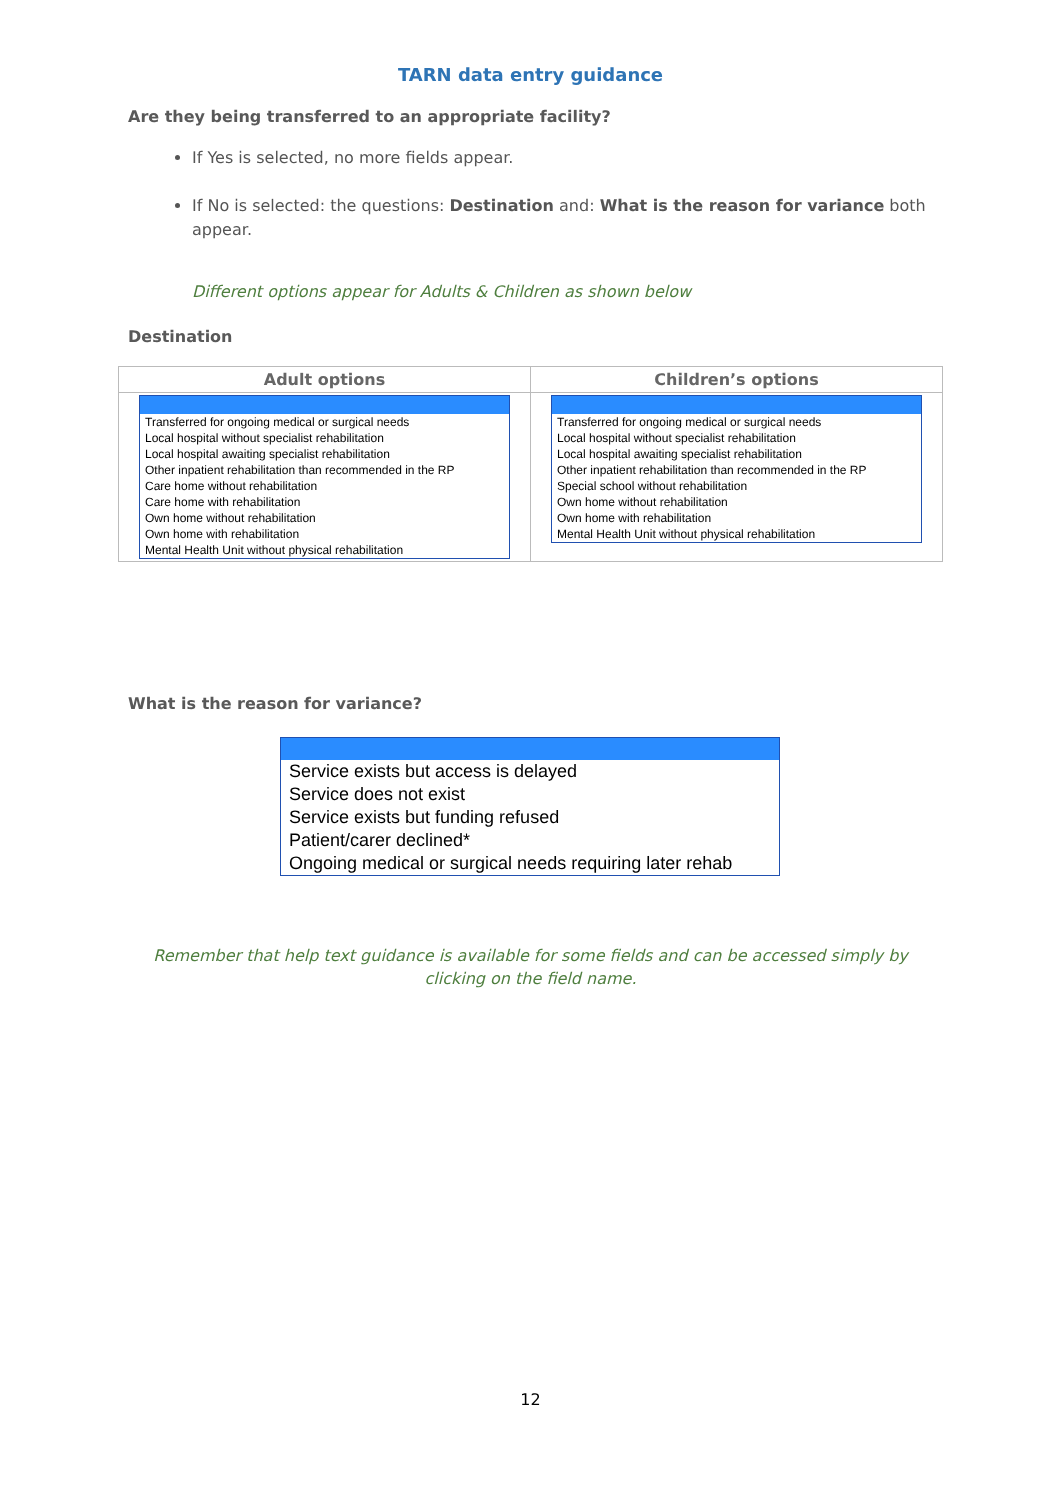TARN data entry guidance
Are they being transferred to an appropriate facility?
If Yes is selected, no more fields appear.
If No is selected: the questions: Destination and: What is the reason for variance both appear.
Different options appear for Adults & Children as shown below
Destination
| Adult options | Children’s options |
| --- | --- |
| Transferred for ongoing medical or surgical needs Local hospital without specialist rehabilitation Local hospital awaiting specialist rehabilitation Other inpatient rehabilitation than recommended in the RP Care home without rehabilitation Care home with rehabilitation Own home without rehabilitation Own home with rehabilitation Mental Health Unit without physical rehabilitation | Transferred for ongoing medical or surgical needs Local hospital without specialist rehabilitation Local hospital awaiting specialist rehabilitation Other inpatient rehabilitation than recommended in the RP Special school without rehabilitation Own home without rehabilitation Own home with rehabilitation Mental Health Unit without physical rehabilitation |
What is the reason for variance?
Service exists but access is delayed
Service does not exist
Service exists but funding refused
Patient/carer declined*
Ongoing medical or surgical needs requiring later rehab
Remember that help text guidance is available for some fields and can be accessed simply by clicking on the field name.
12